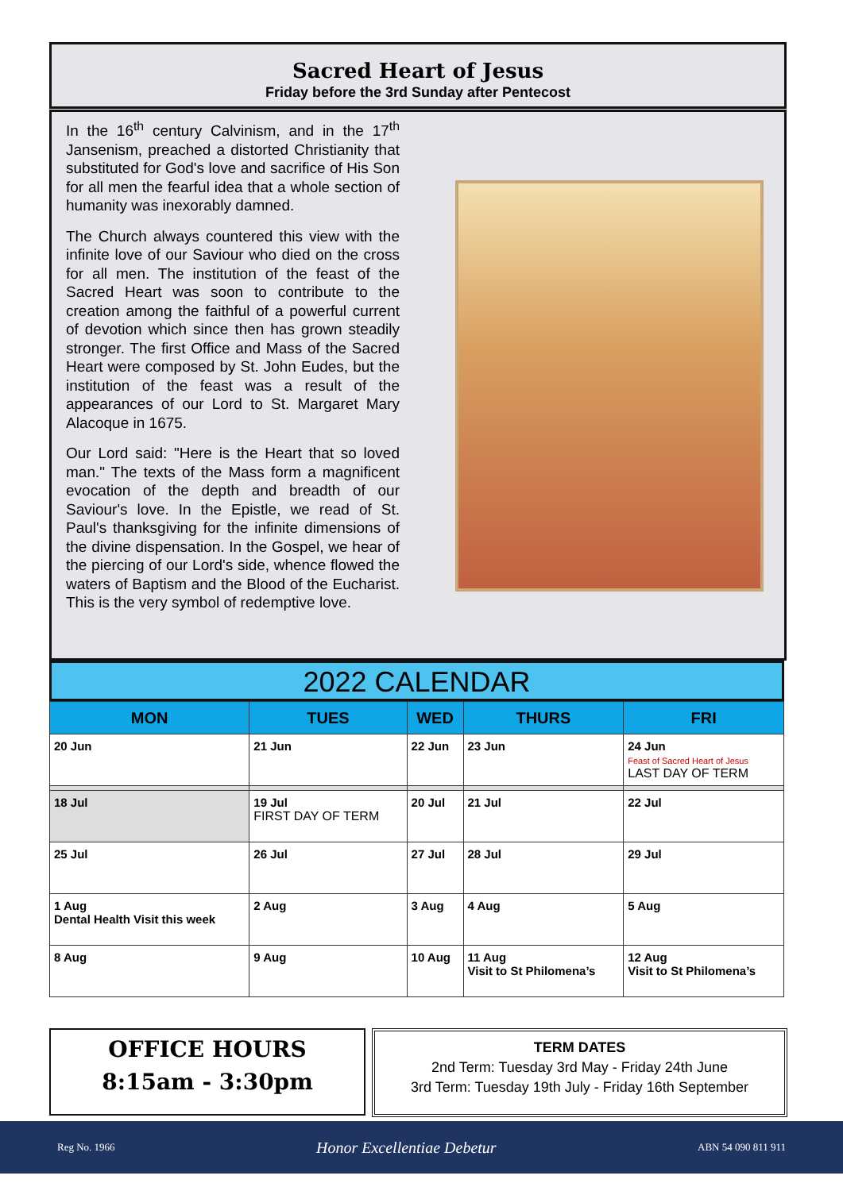Sacred Heart of Jesus
Friday before the 3rd Sunday after Pentecost
In the 16<sup>th</sup> century Calvinism, and in the 17<sup>th</sup> Jansenism, preached a distorted Christianity that substituted for God's love and sacrifice of His Son for all men the fearful idea that a whole section of humanity was inexorably damned.
The Church always countered this view with the infinite love of our Saviour who died on the cross for all men. The institution of the feast of the Sacred Heart was soon to contribute to the creation among the faithful of a powerful current of devotion which since then has grown steadily stronger. The first Office and Mass of the Sacred Heart were composed by St. John Eudes, but the institution of the feast was a result of the appearances of our Lord to St. Margaret Mary Alacoque in 1675.
Our Lord said: "Here is the Heart that so loved man." The texts of the Mass form a magnificent evocation of the depth and breadth of our Saviour's love. In the Epistle, we read of St. Paul's thanksgiving for the infinite dimensions of the divine dispensation. In the Gospel, we hear of the piercing of our Lord's side, whence flowed the waters of Baptism and the Blood of the Eucharist. This is the very symbol of redemptive love.
2022 CALENDAR
| MON | TUES | WED | THURS | FRI |
| --- | --- | --- | --- | --- |
| 20 Jun | 21 Jun | 22 Jun | 23 Jun | 24 Jun Feast of Sacred Heart of Jesus LAST DAY OF TERM |
| 18 Jul | 19 Jul FIRST DAY OF TERM | 20 Jul | 21 Jul | 22 Jul |
| 25 Jul | 26 Jul | 27 Jul | 28 Jul | 29 Jul |
| 1 Aug Dental Health Visit this week | 2 Aug | 3 Aug | 4 Aug | 5 Aug |
| 8 Aug | 9 Aug | 10 Aug | 11 Aug Visit to St Philomena’s | 12 Aug Visit to St Philomena’s |
OFFICE HOURS
8:15am - 3:30pm
TERM DATES
2nd Term: Tuesday 3rd May - Friday 24th June
3rd Term: Tuesday 19th July - Friday 16th September
Reg No. 1966 Honor Excellentiae Debetur ABN 54 090 811 911